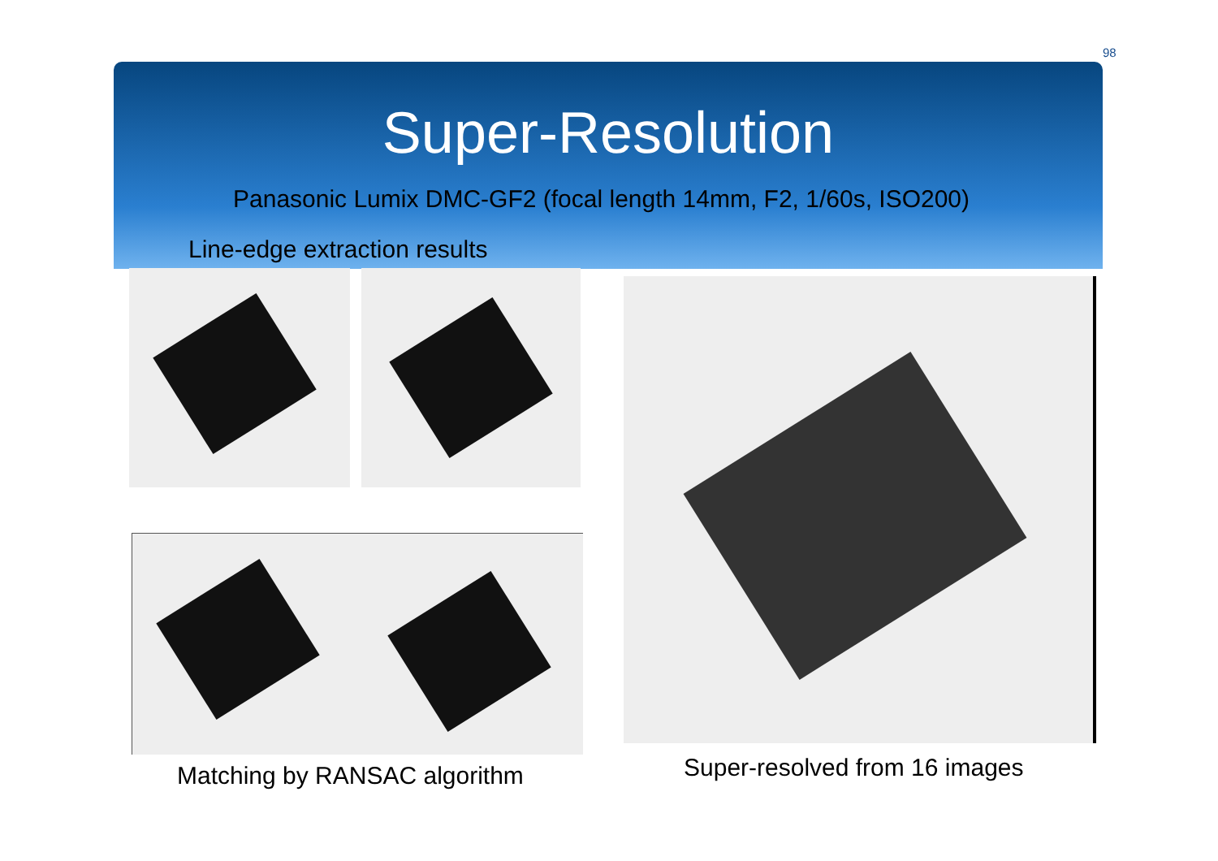98
Super-Resolution
Panasonic Lumix DMC-GF2 (focal length 14mm, F2, 1/60s, ISO200)
Line-edge extraction results
Matching by RANSAC algorithm Super-resolved from 16 images